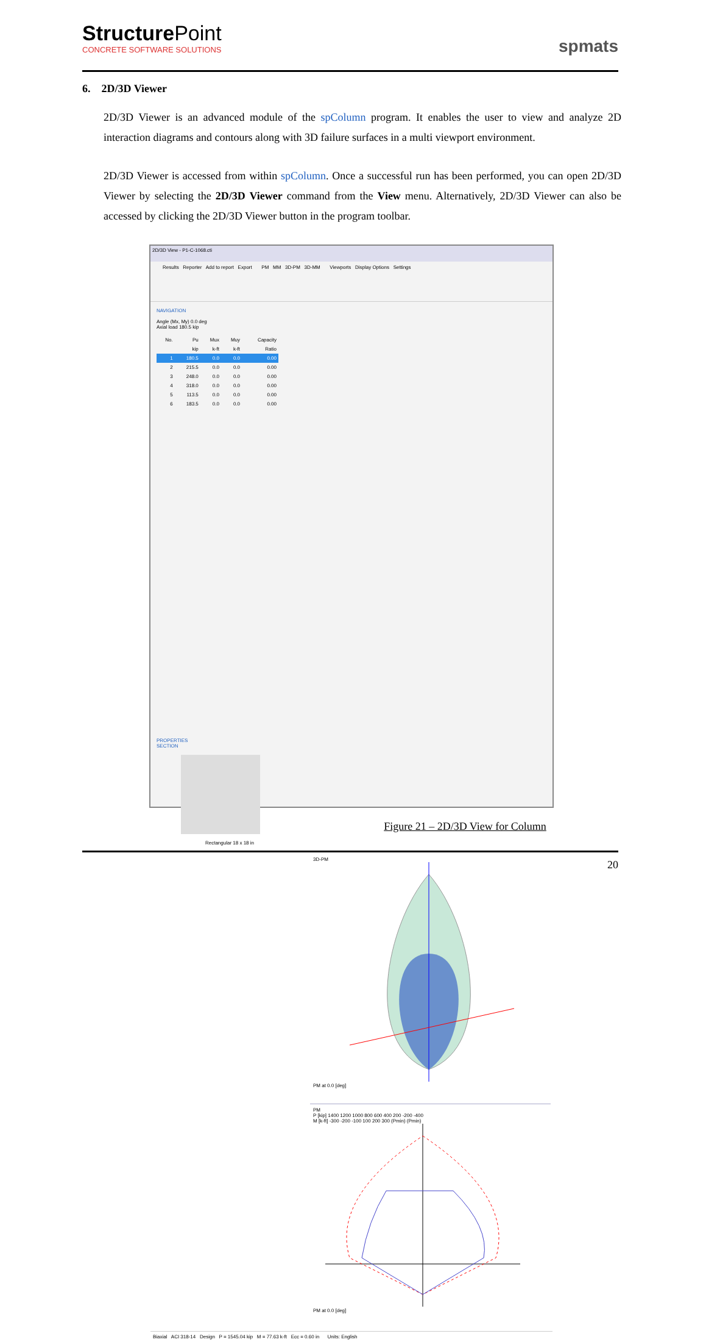StructurePoint
CONCRETE SOFTWARE SOLUTIONS
spmats
6. 2D/3D Viewer
2D/3D Viewer is an advanced module of the spColumn program. It enables the user to view and analyze 2D interaction diagrams and contours along with 3D failure surfaces in a multi viewport environment.
2D/3D Viewer is accessed from within spColumn. Once a successful run has been performed, you can open 2D/3D Viewer by selecting the 2D/3D Viewer command from the View menu. Alternatively, 2D/3D Viewer can also be accessed by clicking the 2D/3D Viewer button in the program toolbar.
2D/3D View - P1-C-1068.cti
Results Reporter Add to report Export PM MM 3D-PM 3D-MM Viewports Display Options Settings
NAVIGATION
Angle (Mx, My) 0.0 deg
Axial load 180.5 kip
| No. | Pu | Mux | Muy | Capacity |
| --- | --- | --- | --- | --- |
| | kip | k-ft | k-ft | Ratio |
| 1 | 180.5 | 0.0 | 0.0 | 0.00 |
| 2 | 215.5 | 0.0 | 0.0 | 0.00 |
| 3 | 248.0 | 0.0 | 0.0 | 0.00 |
| 4 | 318.0 | 0.0 | 0.0 | 0.00 |
| 5 | 113.5 | 0.0 | 0.0 | 0.00 |
| 6 | 183.5 | 0.0 | 0.0 | 0.00 |
PROPERTIES
SECTION
Rectangular 18 x 18 in
3D-PM
PM at 0.0 [deg]
PM
P [kip] 1400 1200 1000 800 600 400 200 -200 -400
M [k-ft] -300 -200 -100 100 200 300 (Pmin) (Pmin)
PM at 0.0 [deg]
Biaxial ACI 318-14 Design P = 1545.04 kip M = 77.63 k-ft Ecc = 0.60 in Units: English
Figure 21 – 2D/3D View for Column
20